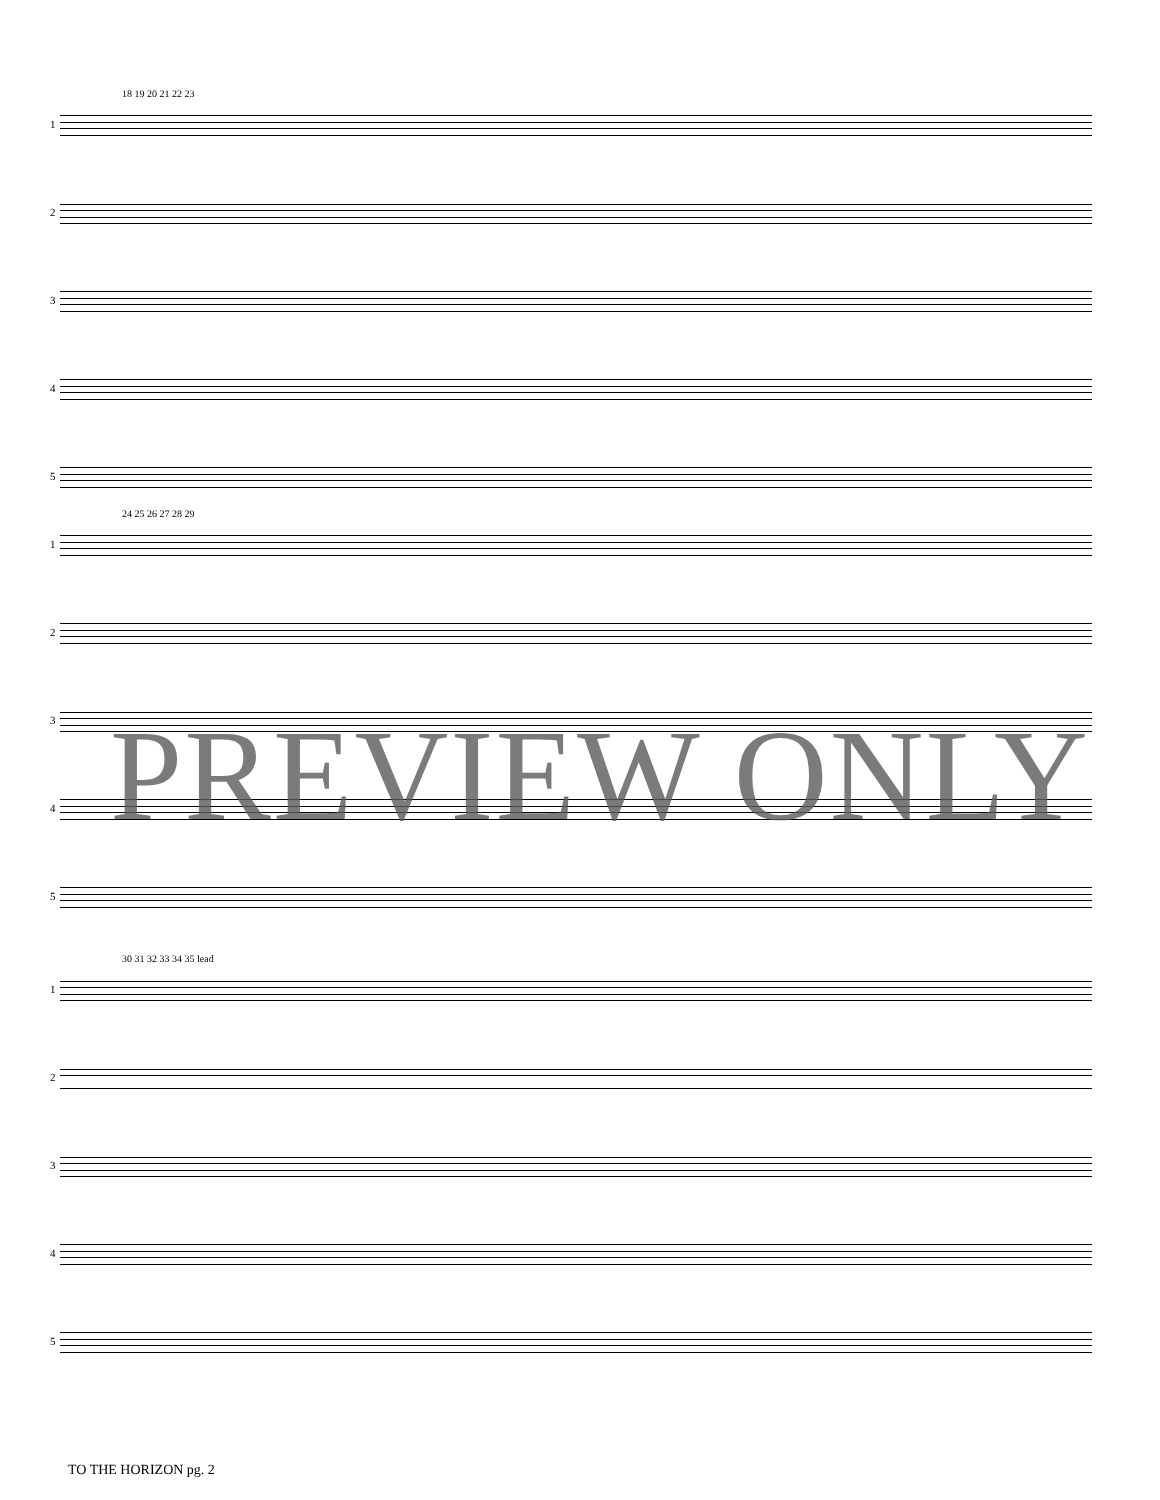1
2
3
4
5
18 19 20 21 22 23
1
2
3
4
5
24 25 26 27 28 29
1
2
3
4
5
30 31 32 33 34 35 lead
PREVIEW ONLY
TO THE HORIZON pg. 2